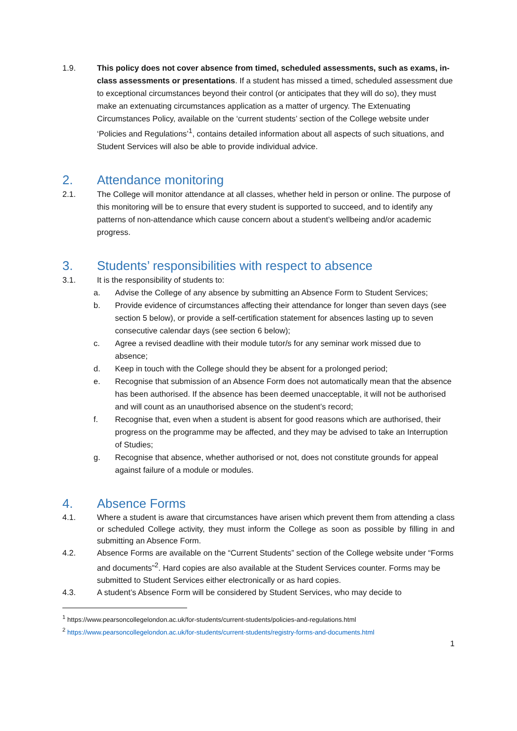1.9. This policy does not cover absence from timed, scheduled assessments, such as exams, in-class assessments or presentations. If a student has missed a timed, scheduled assessment due to exceptional circumstances beyond their control (or anticipates that they will do so), they must make an extenuating circumstances application as a matter of urgency. The Extenuating Circumstances Policy, available on the ‘current students’ section of the College website under ‘Policies and Regulations’<sup>1</sup>, contains detailed information about all aspects of such situations, and Student Services will also be able to provide individual advice.
2. Attendance monitoring
2.1. The College will monitor attendance at all classes, whether held in person or online. The purpose of this monitoring will be to ensure that every student is supported to succeed, and to identify any patterns of non-attendance which cause concern about a student’s wellbeing and/or academic progress.
3. Students’ responsibilities with respect to absence
3.1. It is the responsibility of students to:
a. Advise the College of any absence by submitting an Absence Form to Student Services;
b. Provide evidence of circumstances affecting their attendance for longer than seven days (see section 5 below), or provide a self-certification statement for absences lasting up to seven consecutive calendar days (see section 6 below);
c. Agree a revised deadline with their module tutor/s for any seminar work missed due to absence;
d. Keep in touch with the College should they be absent for a prolonged period;
e. Recognise that submission of an Absence Form does not automatically mean that the absence has been authorised. If the absence has been deemed unacceptable, it will not be authorised and will count as an unauthorised absence on the student’s record;
f. Recognise that, even when a student is absent for good reasons which are authorised, their progress on the programme may be affected, and they may be advised to take an Interruption of Studies;
g. Recognise that absence, whether authorised or not, does not constitute grounds for appeal against failure of a module or modules.
4. Absence Forms
4.1. Where a student is aware that circumstances have arisen which prevent them from attending a class or scheduled College activity, they must inform the College as soon as possible by filling in and submitting an Absence Form.
4.2. Absence Forms are available on the “Current Students” section of the College website under “Forms and documents”<sup>2</sup>. Hard copies are also available at the Student Services counter. Forms may be submitted to Student Services either electronically or as hard copies.
4.3. A student’s Absence Form will be considered by Student Services, who may decide to
<sup>1</sup> https://www.pearsoncollegelondon.ac.uk/for-students/current-students/policies-and-regulations.html
<sup>2</sup> https://www.pearsoncollegelondon.ac.uk/for-students/current-students/registry-forms-and-documents.html
1